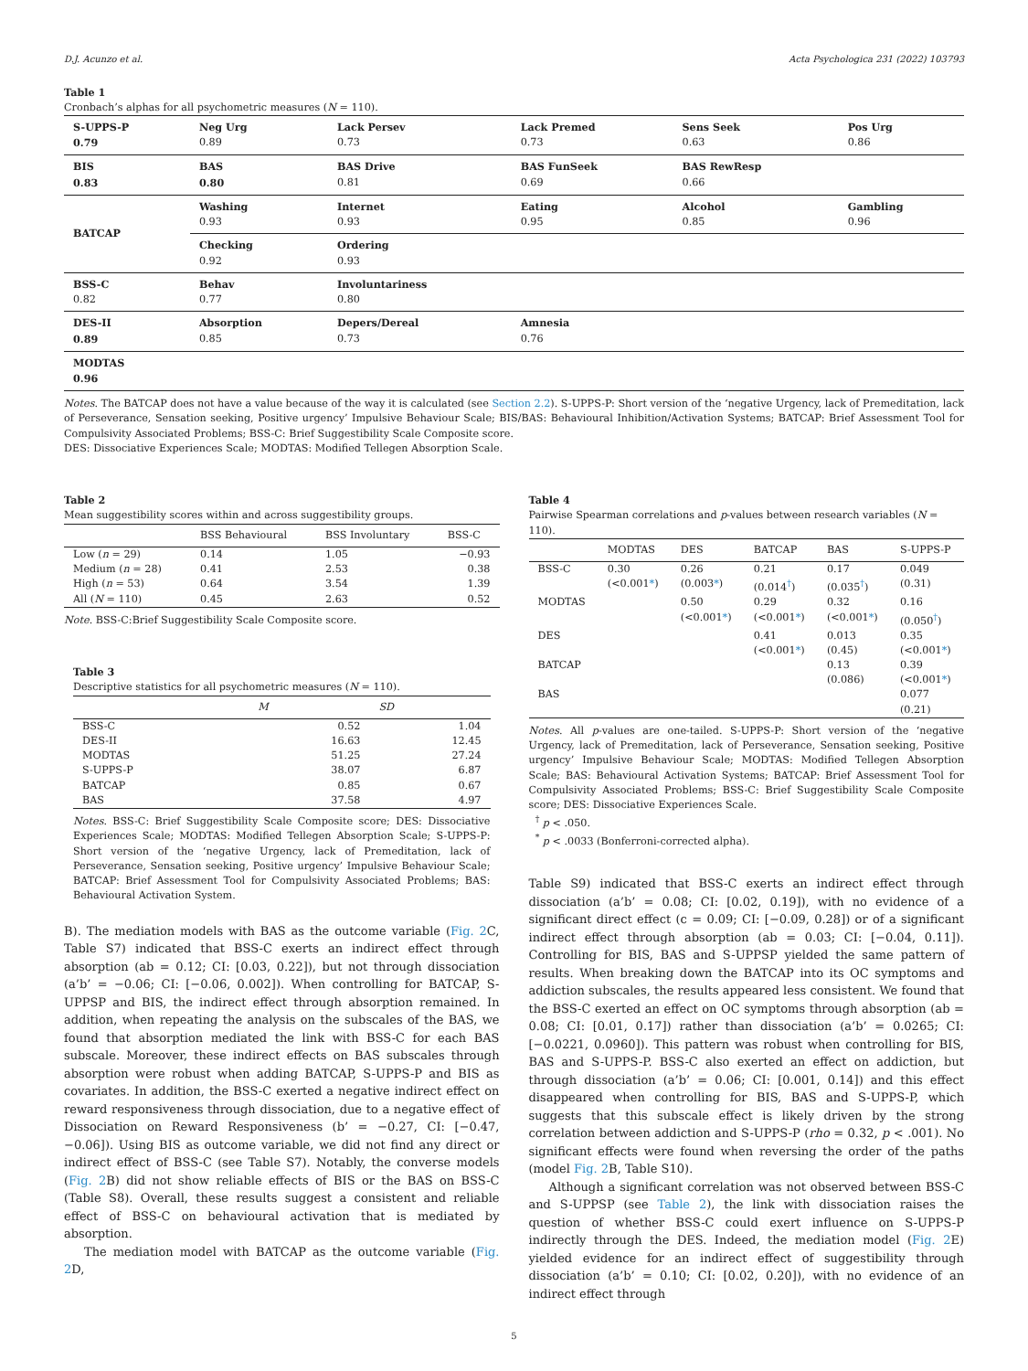D.J. Acunzo et al. Acta Psychologica 231 (2022) 103793
Table 1
Cronbach’s alphas for all psychometric measures (N = 110).
| S-UPPS-P 0.79 | Neg Urg 0.89 | Lack Persev 0.73 | Lack Premed 0.73 | Sens Seek 0.63 | Pos Urg 0.86 |
| BIS 0.83 | BAS 0.80 | BAS Drive 0.81 | BAS FunSeek 0.69 | BAS RewResp 0.66 | |
| BATCAP | Washing 0.93 | Internet 0.93 | Eating 0.95 | Alcohol 0.85 | Gambling 0.96 |
| | Checking 0.92 | Ordering 0.93 | | | |
| BSS-C 0.82 | Behav 0.77 | Involuntariness 0.80 | | | |
| DES-II 0.89 | Absorption 0.85 | Depers/Dereal 0.73 | Amnesia 0.76 | | |
| MODTAS 0.96 | | | | | |
Notes. The BATCAP does not have a value because of the way it is calculated (see Section 2.2). S-UPPS-P: Short version of the ‘negative Urgency, lack of Premeditation, lack of Perseverance, Sensation seeking, Positive urgency’ Impulsive Behaviour Scale; BIS/BAS: Behavioural Inhibition/Activation Systems; BATCAP: Brief Assessment Tool for Compulsivity Associated Problems; BSS-C: Brief Suggestibility Scale Composite score.
DES: Dissociative Experiences Scale; MODTAS: Modified Tellegen Absorption Scale.
Table 2
Mean suggestibility scores within and across suggestibility groups.
| | BSS Behavioural | BSS Involuntary | BSS-C |
| --- | --- | --- | --- |
| Low ( n = 29) | 0.14 | 1.05 | −0.93 |
| Medium ( n = 28) | 0.41 | 2.53 | 0.38 |
| High ( n = 53) | 0.64 | 3.54 | 1.39 |
| All ( N = 110) | 0.45 | 2.63 | 0.52 |
Note. BSS-C:Brief Suggestibility Scale Composite score.
Table 3
Descriptive statistics for all psychometric measures (N = 110).
| | M | SD |
| --- | --- | --- |
| BSS-C | 0.52 | 1.04 |
| DES-II | 16.63 | 12.45 |
| MODTAS | 51.25 | 27.24 |
| S-UPPS-P | 38.07 | 6.87 |
| BATCAP | 0.85 | 0.67 |
| BAS | 37.58 | 4.97 |
Notes. BSS-C: Brief Suggestibility Scale Composite score; DES: Dissociative Experiences Scale; MODTAS: Modified Tellegen Absorption Scale; S-UPPS-P: Short version of the ‘negative Urgency, lack of Premeditation, lack of Perseverance, Sensation seeking, Positive urgency’ Impulsive Behaviour Scale; BATCAP: Brief Assessment Tool for Compulsivity Associated Problems; BAS: Behavioural Activation System.
B). The mediation models with BAS as the outcome variable (Fig. 2 C, Table S7) indicated that BSS-C exerts an indirect effect through absorption (ab = 0.12; CI: [0.03, 0.22]), but not through dissociation (a’b’ = −0.06; CI: [−0.06, 0.002]). When controlling for BATCAP, S-UPPSP and BIS, the indirect effect through absorption remained. In addition, when repeating the analysis on the subscales of the BAS, we found that absorption mediated the link with BSS-C for each BAS subscale. Moreover, these indirect effects on BAS subscales through absorption were robust when adding BATCAP, S-UPPS-P and BIS as covariates. In addition, the BSS-C exerted a negative indirect effect on reward responsiveness through dissociation, due to a negative effect of Dissociation on Reward Responsiveness (b’ = −0.27, CI: [−0.47, −0.06]). Using BIS as outcome variable, we did not find any direct or indirect effect of BSS-C (see Table S7). Notably, the converse models (Fig. 2 B) did not show reliable effects of BIS or the BAS on BSS-C (Table S8). Overall, these results suggest a consistent and reliable effect of BSS-C on behavioural activation that is mediated by absorption.
The mediation model with BATCAP as the outcome variable (Fig. 2 D,
Table 4
Pairwise Spearman correlations and p-values between research variables (N = 110).
| | MODTAS | DES | BATCAP | BAS | S-UPPS-P |
| --- | --- | --- | --- | --- | --- |
| BSS-C | 0.30 (<0.001 * ) | 0.26 (0.003 * ) | 0.21 (0.014<sup>†</sup>) | 0.17 (0.035<sup>†</sup>) | 0.049 (0.31) |
| MODTAS | | 0.50 (<0.001 * ) | 0.29 (<0.001 * ) | 0.32 (<0.001 * ) | 0.16 (0.050<sup>†</sup>) |
| DES | | | 0.41 (<0.001 * ) | 0.013 (0.45) | 0.35 (<0.001 * ) |
| BATCAP | | | | 0.13 (0.086) | 0.39 (<0.001 * ) |
| BAS | | | | | 0.077 (0.21) |
Notes. All p-values are one-tailed. S-UPPS-P: Short version of the ‘negative Urgency, lack of Premeditation, lack of Perseverance, Sensation seeking, Positive urgency’ Impulsive Behaviour Scale; MODTAS: Modified Tellegen Absorption Scale; BAS: Behavioural Activation Systems; BATCAP: Brief Assessment Tool for Compulsivity Associated Problems; BSS-C: Brief Suggestibility Scale Composite score; DES: Dissociative Experiences Scale.
<sup>†</sup> p < .050.
<sup>*</sup> p < .0033 (Bonferroni-corrected alpha).
Table S9) indicated that BSS-C exerts an indirect effect through dissociation (a’b’ = 0.08; CI: [0.02, 0.19]), with no evidence of a significant direct effect (c = 0.09; CI: [−0.09, 0.28]) or of a significant indirect effect through absorption (ab = 0.03; CI: [−0.04, 0.11]). Controlling for BIS, BAS and S-UPPSP yielded the same pattern of results. When breaking down the BATCAP into its OC symptoms and addiction subscales, the results appeared less consistent. We found that the BSS-C exerted an effect on OC symptoms through absorption (ab = 0.08; CI: [0.01, 0.17]) rather than dissociation (a’b’ = 0.0265; CI: [−0.0221, 0.0960]). This pattern was robust when controlling for BIS, BAS and S-UPPS-P. BSS-C also exerted an effect on addiction, but through dissociation (a’b’ = 0.06; CI: [0.001, 0.14]) and this effect disappeared when controlling for BIS, BAS and S-UPPS-P, which suggests that this subscale effect is likely driven by the strong correlation between addiction and S-UPPS-P (rho = 0.32, p < .001). No significant effects were found when reversing the order of the paths (model Fig. 2 B, Table S10).
Although a significant correlation was not observed between BSS-C and S-UPPSP (see Table 2), the link with dissociation raises the question of whether BSS-C could exert influence on S-UPPS-P indirectly through the DES. Indeed, the mediation model (Fig. 2 E) yielded evidence for an indirect effect of suggestibility through dissociation (a’b’ = 0.10; CI: [0.02, 0.20]), with no evidence of an indirect effect through
5